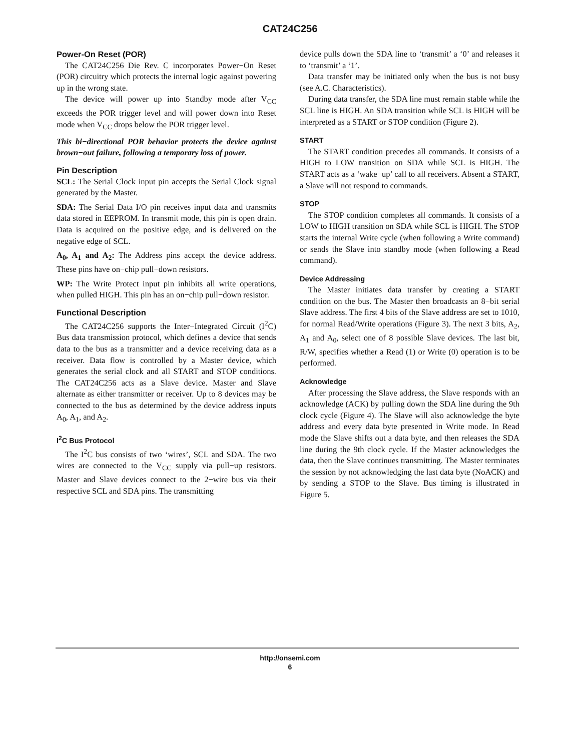CAT24C256
Power-On Reset (POR)
The CAT24C256 Die Rev. C incorporates Power−On Reset (POR) circuitry which protects the internal logic against powering up in the wrong state.
The device will power up into Standby mode after V<sub>CC</sub> exceeds the POR trigger level and will power down into Reset mode when V<sub>CC</sub> drops below the POR trigger level.
This bi−directional POR behavior protects the device against brown−out failure, following a temporary loss of power.
Pin Description
SCL: The Serial Clock input pin accepts the Serial Clock signal generated by the Master.
SDA: The Serial Data I/O pin receives input data and transmits data stored in EEPROM. In transmit mode, this pin is open drain. Data is acquired on the positive edge, and is delivered on the negative edge of SCL.
A<sub>0</sub>, A<sub>1</sub> and A<sub>2</sub>: The Address pins accept the device address. These pins have on−chip pull−down resistors.
WP: The Write Protect input pin inhibits all write operations, when pulled HIGH. This pin has an on−chip pull−down resistor.
Functional Description
The CAT24C256 supports the Inter−Integrated Circuit (I<sup>2</sup>C) Bus data transmission protocol, which defines a device that sends data to the bus as a transmitter and a device receiving data as a receiver. Data flow is controlled by a Master device, which generates the serial clock and all START and STOP conditions. The CAT24C256 acts as a Slave device. Master and Slave alternate as either transmitter or receiver. Up to 8 devices may be connected to the bus as determined by the device address inputs A<sub>0</sub>, A<sub>1</sub>, and A<sub>2</sub>.
I<sup>2</sup>C Bus Protocol
The I<sup>2</sup>C bus consists of two ‘wires’, SCL and SDA. The two wires are connected to the V<sub>CC</sub> supply via pull−up resistors. Master and Slave devices connect to the 2−wire bus via their respective SCL and SDA pins. The transmitting
device pulls down the SDA line to ‘transmit’ a ‘0’ and releases it to ‘transmit’ a ‘1’.
Data transfer may be initiated only when the bus is not busy (see A.C. Characteristics).
During data transfer, the SDA line must remain stable while the SCL line is HIGH. An SDA transition while SCL is HIGH will be interpreted as a START or STOP condition (Figure 2).
START
The START condition precedes all commands. It consists of a HIGH to LOW transition on SDA while SCL is HIGH. The START acts as a ‘wake−up’ call to all receivers. Absent a START, a Slave will not respond to commands.
STOP
The STOP condition completes all commands. It consists of a LOW to HIGH transition on SDA while SCL is HIGH. The STOP starts the internal Write cycle (when following a Write command) or sends the Slave into standby mode (when following a Read command).
Device Addressing
The Master initiates data transfer by creating a START condition on the bus. The Master then broadcasts an 8−bit serial Slave address. The first 4 bits of the Slave address are set to 1010, for normal Read/Write operations (Figure 3). The next 3 bits, A<sub>2</sub>, A<sub>1</sub> and A<sub>0</sub>, select one of 8 possible Slave devices. The last bit, R/W, specifies whether a Read (1) or Write (0) operation is to be performed.
Acknowledge
After processing the Slave address, the Slave responds with an acknowledge (ACK) by pulling down the SDA line during the 9th clock cycle (Figure 4). The Slave will also acknowledge the byte address and every data byte presented in Write mode. In Read mode the Slave shifts out a data byte, and then releases the SDA line during the 9th clock cycle. If the Master acknowledges the data, then the Slave continues transmitting. The Master terminates the session by not acknowledging the last data byte (NoACK) and by sending a STOP to the Slave. Bus timing is illustrated in Figure 5.
http://onsemi.com
6